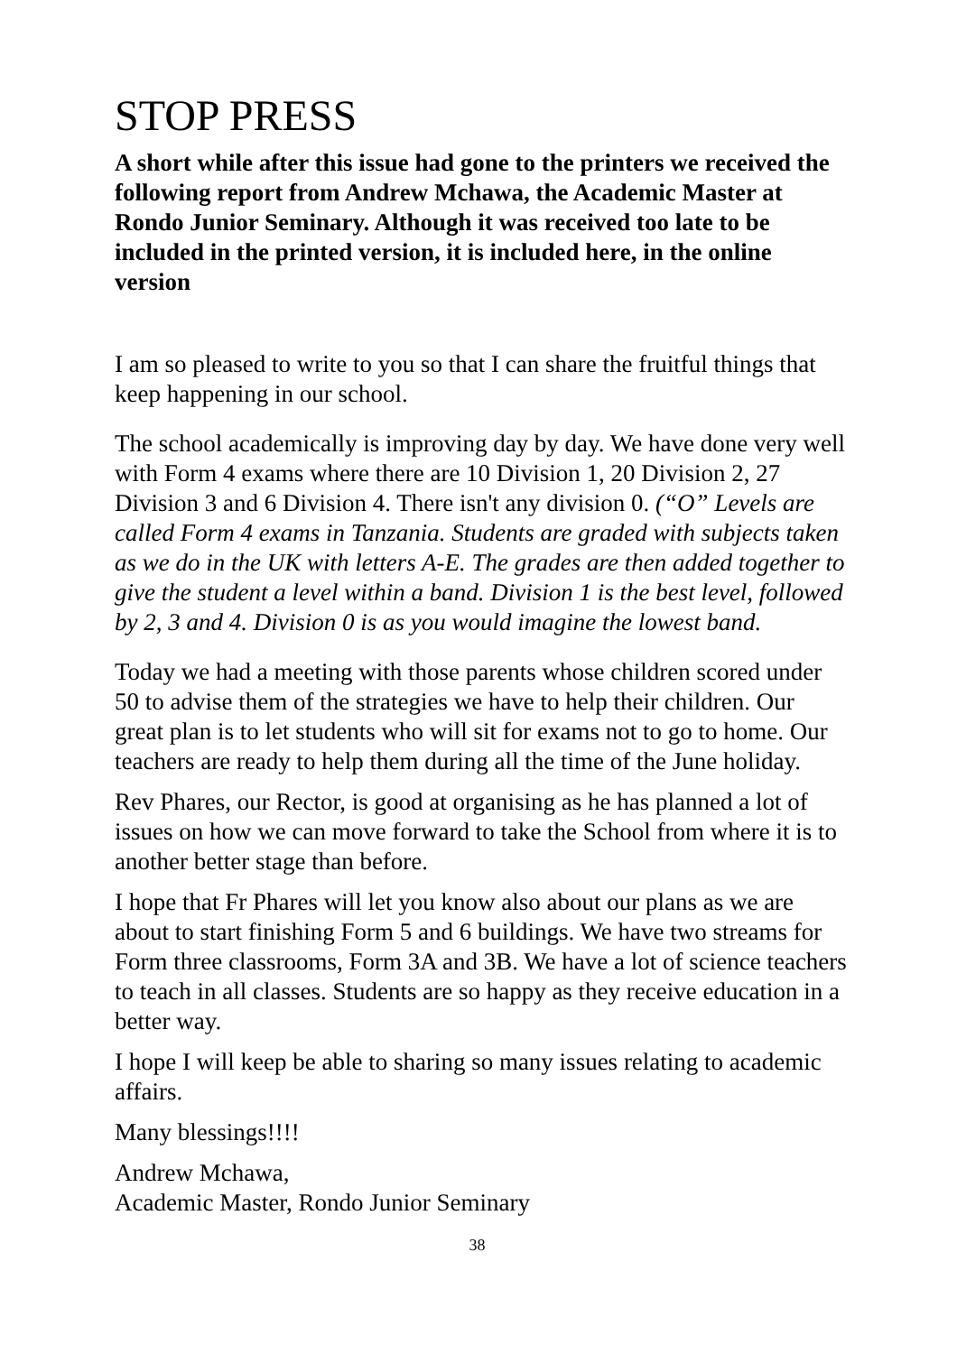STOP PRESS
A short while after this issue had gone to the printers we received the following report from Andrew Mchawa, the Academic Master at Rondo Junior Seminary. Although it was received too late to be included in the printed version, it is included here, in the online version
I am so pleased to write to you so that I can share the fruitful things that keep happening in our school.
The school academically is improving day by day. We have done very well with Form 4 exams where there are 10 Division 1, 20 Division 2, 27 Division 3 and 6 Division 4. There isn't any division 0. (“O” Levels are called Form 4 exams in Tanzania. Students are graded with subjects taken as we do in the UK with letters A-E. The grades are then added together to give the student a level within a band. Division 1 is the best level, followed by 2, 3 and 4. Division 0 is as you would imagine the lowest band.
Today we had a meeting with those parents whose children scored under 50 to advise them of the strategies we have to help their children. Our great plan is to let students who will sit for exams not to go to home. Our teachers are ready to help them during all the time of the June holiday.
Rev Phares, our Rector, is good at organising as he has planned a lot of issues on how we can move forward to take the School from where it is to another better stage than before.
I hope that Fr Phares will let you know also about our plans as we are about to start finishing Form 5 and 6 buildings. We have two streams for Form three classrooms, Form 3A and 3B. We have a lot of science teachers to teach in all classes. Students are so happy as they receive education in a better way.
I hope I will keep be able to sharing so many issues relating to academic affairs.
Many blessings!!!!
Andrew Mchawa,
Academic Master, Rondo Junior Seminary
38